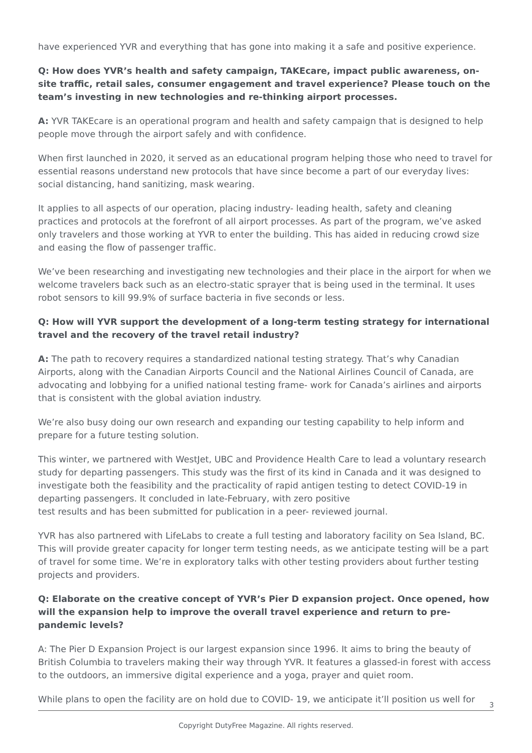have experienced YVR and everything that has gone into making it a safe and positive experience.
Q: How does YVR’s health and safety campaign, TAKEcare, impact public awareness, on-site traffic, retail sales, consumer engagement and travel experience? Please touch on the team’s investing in new technologies and re-thinking airport processes.
A: YVR TAKEcare is an operational program and health and safety campaign that is designed to help people move through the airport safely and with confidence.
When first launched in 2020, it served as an educational program helping those who need to travel for essential reasons understand new protocols that have since become a part of our everyday lives: social distancing, hand sanitizing, mask wearing.
It applies to all aspects of our operation, placing industry- leading health, safety and cleaning practices and protocols at the forefront of all airport processes. As part of the program, we’ve asked only travelers and those working at YVR to enter the building. This has aided in reducing crowd size and easing the flow of passenger traffic.
We’ve been researching and investigating new technologies and their place in the airport for when we welcome travelers back such as an electro-static sprayer that is being used in the terminal. It uses robot sensors to kill 99.9% of surface bacteria in five seconds or less.
Q: How will YVR support the development of a long-term testing strategy for international travel and the recovery of the travel retail industry?
A: The path to recovery requires a standardized national testing strategy. That’s why Canadian Airports, along with the Canadian Airports Council and the National Airlines Council of Canada, are advocating and lobbying for a unified national testing frame- work for Canada’s airlines and airports that is consistent with the global aviation industry.
We’re also busy doing our own research and expanding our testing capability to help inform and prepare for a future testing solution.
This winter, we partnered with WestJet, UBC and Providence Health Care to lead a voluntary research study for departing passengers. This study was the first of its kind in Canada and it was designed to investigate both the feasibility and the practicality of rapid antigen testing to detect COVID-19 in departing passengers. It concluded in late-February, with zero positive
test results and has been submitted for publication in a peer- reviewed journal.
YVR has also partnered with LifeLabs to create a full testing and laboratory facility on Sea Island, BC. This will provide greater capacity for longer term testing needs, as we anticipate testing will be a part of travel for some time. We’re in exploratory talks with other testing providers about further testing projects and providers.
Q: Elaborate on the creative concept of YVR’s Pier D expansion project. Once opened, how will the expansion help to improve the overall travel experience and return to pre-pandemic levels?
A: The Pier D Expansion Project is our largest expansion since 1996. It aims to bring the beauty of British Columbia to travelers making their way through YVR. It features a glassed-in forest with access to the outdoors, an immersive digital experience and a yoga, prayer and quiet room.
While plans to open the facility are on hold due to COVID- 19, we anticipate it’ll position us well for
3
Copyright DutyFree Magazine. All rights reserved.